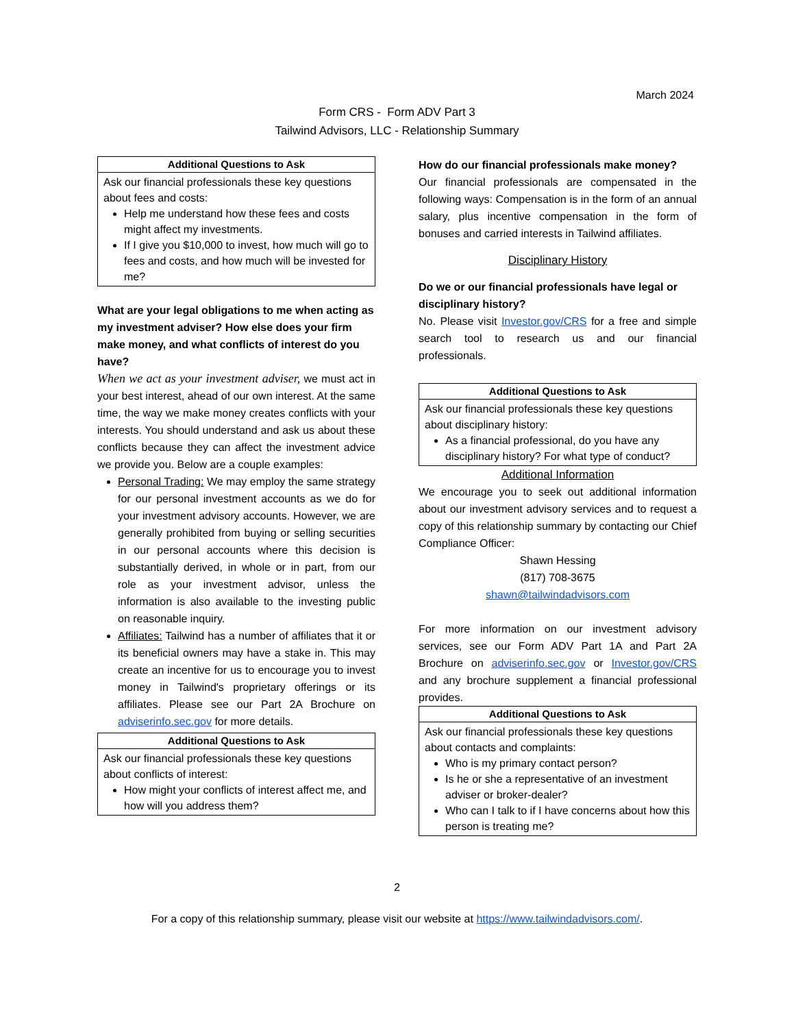March 2024
Form CRS - Form ADV Part 3
Tailwind Advisors, LLC - Relationship Summary
| Additional Questions to Ask |
| --- |
| Ask our financial professionals these key questions about fees and costs: Help me understand how these fees and costs might affect my investments. If I give you $10,000 to invest, how much will go to fees and costs, and how much will be invested for me? |
What are your legal obligations to me when acting as my investment adviser? How else does your firm make money, and what conflicts of interest do you have?
When we act as your investment adviser, we must act in your best interest, ahead of our own interest. At the same time, the way we make money creates conflicts with your interests. You should understand and ask us about these conflicts because they can affect the investment advice we provide you. Below are a couple examples:
Personal Trading: We may employ the same strategy for our personal investment accounts as we do for your investment advisory accounts. However, we are generally prohibited from buying or selling securities in our personal accounts where this decision is substantially derived, in whole or in part, from our role as your investment advisor, unless the information is also available to the investing public on reasonable inquiry.
Affiliates: Tailwind has a number of affiliates that it or its beneficial owners may have a stake in. This may create an incentive for us to encourage you to invest money in Tailwind's proprietary offerings or its affiliates. Please see our Part 2A Brochure on adviserinfo.sec.gov for more details.
| Additional Questions to Ask |
| --- |
| Ask our financial professionals these key questions about conflicts of interest: How might your conflicts of interest affect me, and how will you address them? |
How do our financial professionals make money?
Our financial professionals are compensated in the following ways: Compensation is in the form of an annual salary, plus incentive compensation in the form of bonuses and carried interests in Tailwind affiliates.
Disciplinary History
Do we or our financial professionals have legal or disciplinary history?
No. Please visit Investor.gov/CRS for a free and simple search tool to research us and our financial professionals.
| Additional Questions to Ask |
| --- |
| Ask our financial professionals these key questions about disciplinary history: As a financial professional, do you have any disciplinary history? For what type of conduct? |
Additional Information
We encourage you to seek out additional information about our investment advisory services and to request a copy of this relationship summary by contacting our Chief Compliance Officer:
Shawn Hessing
(817) 708-3675
shawn@tailwindadvisors.com
For more information on our investment advisory services, see our Form ADV Part 1A and Part 2A Brochure on adviserinfo.sec.gov or Investor.gov/CRS and any brochure supplement a financial professional provides.
| Additional Questions to Ask |
| --- |
| Ask our financial professionals these key questions about contacts and complaints: Who is my primary contact person? Is he or she a representative of an investment adviser or broker-dealer? Who can I talk to if I have concerns about how this person is treating me? |
2
For a copy of this relationship summary, please visit our website at https://www.tailwindadvisors.com/.